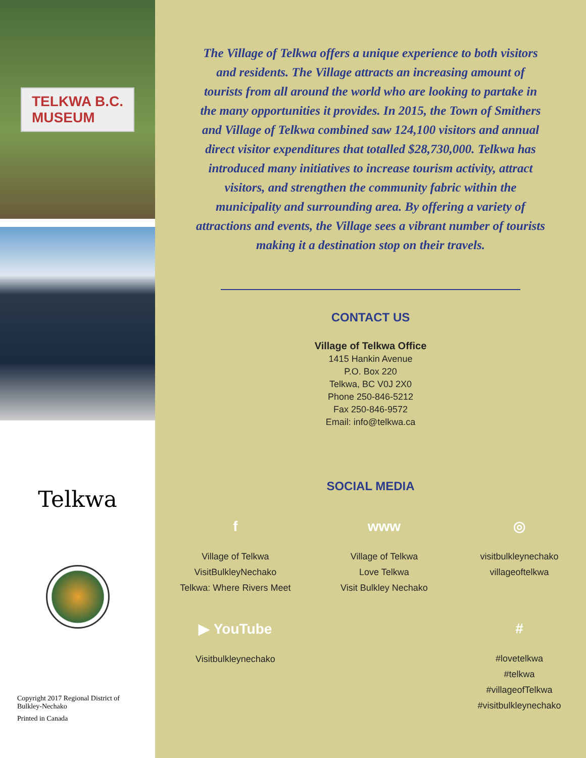TELKWA B.C.
MUSEUM
Telkwa
Copyright 2017 Regional District of Bulkley-Nechako
Printed in Canada
The Village of Telkwa offers a unique experience to both visitors and residents. The Village attracts an increasing amount of tourists from all around the world who are looking to partake in the many opportunities it provides. In 2015, the Town of Smithers and Village of Telkwa combined saw 124,100 visitors and annual direct visitor expenditures that totalled $28,730,000. Telkwa has introduced many initiatives to increase tourism activity, attract visitors, and strengthen the community fabric within the municipality and surrounding area. By offering a variety of attractions and events, the Village sees a vibrant number of tourists making it a destination stop on their travels.
CONTACT US
Village of Telkwa Office
1415 Hankin Avenue
P.O. Box 220
Telkwa, BC V0J 2X0
Phone 250-846-5212
Fax 250-846-9572
Email: info@telkwa.ca
SOCIAL MEDIA
f
Village of Telkwa
VisitBulkleyNechako
Telkwa: Where Rivers Meet
▶ YouTube
Visitbulkleynechako
www
Village of Telkwa
Love Telkwa
Visit Bulkley Nechako
◎
visitbulkleynechako
villageoftelkwa
#
#lovetelkwa
#telkwa
#villageofTelkwa
#visitbulkleynechako